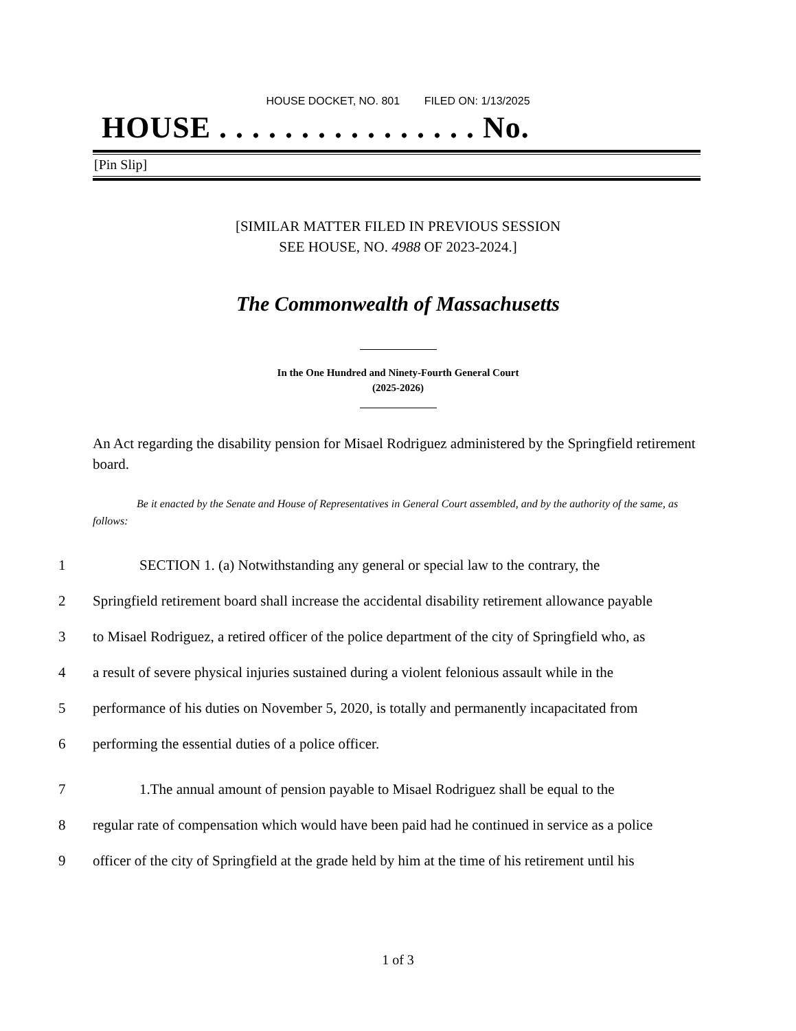HOUSE DOCKET, NO. 801 FILED ON: 1/13/2025
HOUSE . . . . . . . . . . . . . . . . No.
[Pin Slip]
[SIMILAR MATTER FILED IN PREVIOUS SESSION
SEE HOUSE, NO. 4988 OF 2023-2024.]
The Commonwealth of Massachusetts
In the One Hundred and Ninety-Fourth General Court
(2025-2026)
An Act regarding the disability pension for Misael Rodriguez administered by the Springfield retirement board.
Be it enacted by the Senate and House of Representatives in General Court assembled, and by the authority of the same, as follows:
1 SECTION 1. (a) Notwithstanding any general or special law to the contrary, the
2 Springfield retirement board shall increase the accidental disability retirement allowance payable
3 to Misael Rodriguez, a retired officer of the police department of the city of Springfield who, as
4 a result of severe physical injuries sustained during a violent felonious assault while in the
5 performance of his duties on November 5, 2020, is totally and permanently incapacitated from
6 performing the essential duties of a police officer.
7 1.The annual amount of pension payable to Misael Rodriguez shall be equal to the
8 regular rate of compensation which would have been paid had he continued in service as a police
9 officer of the city of Springfield at the grade held by him at the time of his retirement until his
1 of 3